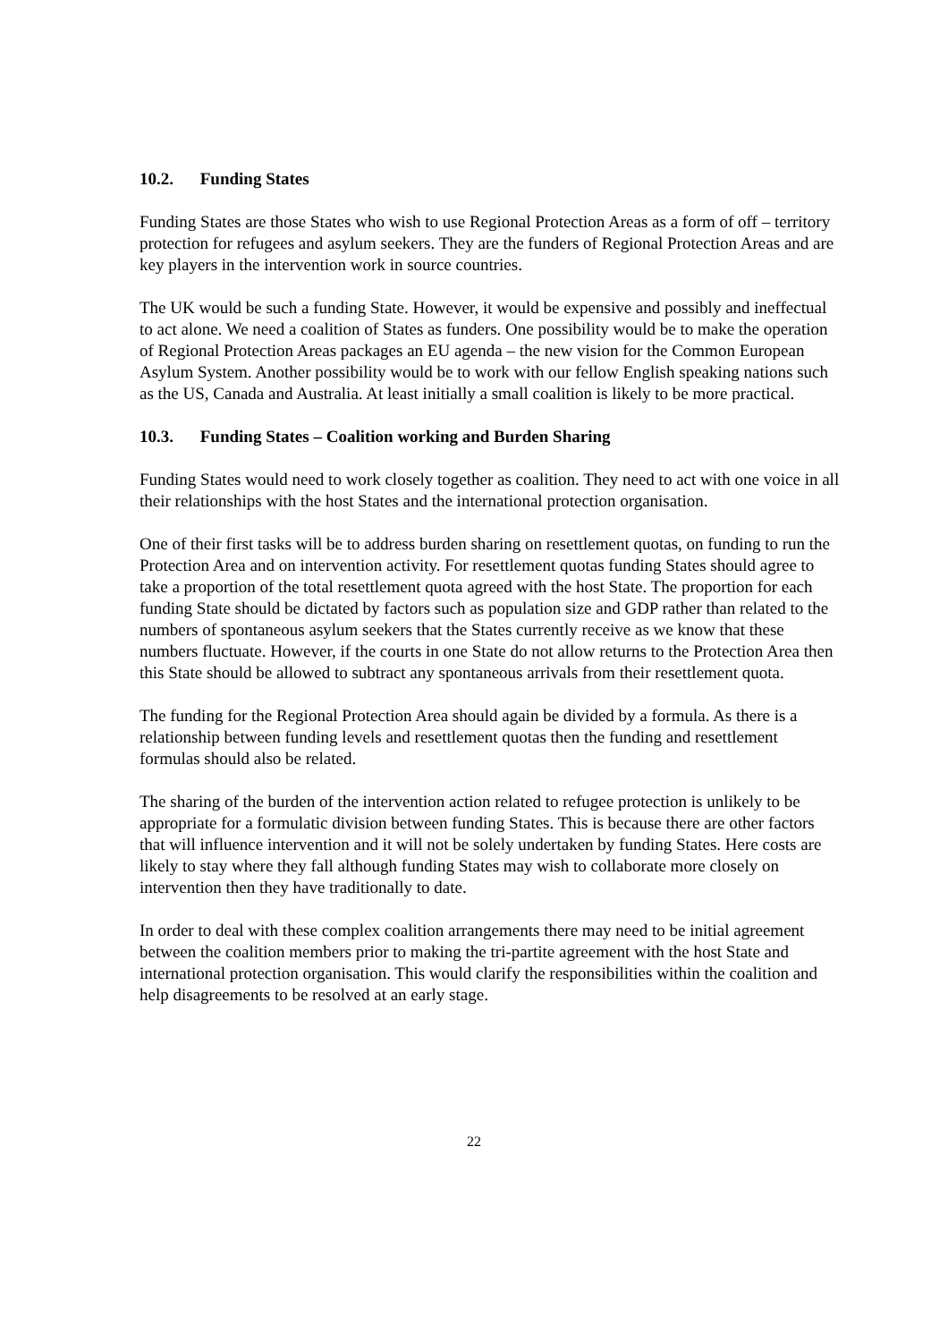10.2. Funding States
Funding States are those States who wish to use Regional Protection Areas as a form of off – territory protection for refugees and asylum seekers. They are the funders of Regional Protection Areas and are key players in the intervention work in source countries.
The UK would be such a funding State. However, it would be expensive and possibly and ineffectual to act alone. We need a coalition of States as funders. One possibility would be to make the operation of Regional Protection Areas packages an EU agenda – the new vision for the Common European Asylum System. Another possibility would be to work with our fellow English speaking nations such as the US, Canada and Australia. At least initially a small coalition is likely to be more practical.
10.3. Funding States – Coalition working and Burden Sharing
Funding States would need to work closely together as coalition. They need to act with one voice in all their relationships with the host States and the international protection organisation.
One of their first tasks will be to address burden sharing on resettlement quotas, on funding to run the Protection Area and on intervention activity. For resettlement quotas funding States should agree to take a proportion of the total resettlement quota agreed with the host State. The proportion for each funding State should be dictated by factors such as population size and GDP rather than related to the numbers of spontaneous asylum seekers that the States currently receive as we know that these numbers fluctuate. However, if the courts in one State do not allow returns to the Protection Area then this State should be allowed to subtract any spontaneous arrivals from their resettlement quota.
The funding for the Regional Protection Area should again be divided by a formula. As there is a relationship between funding levels and resettlement quotas then the funding and resettlement formulas should also be related.
The sharing of the burden of the intervention action related to refugee protection is unlikely to be appropriate for a formulatic division between funding States. This is because there are other factors that will influence intervention and it will not be solely undertaken by funding States. Here costs are likely to stay where they fall although funding States may wish to collaborate more closely on intervention then they have traditionally to date.
In order to deal with these complex coalition arrangements there may need to be initial agreement between the coalition members prior to making the tri-partite agreement with the host State and international protection organisation. This would clarify the responsibilities within the coalition and help disagreements to be resolved at an early stage.
22